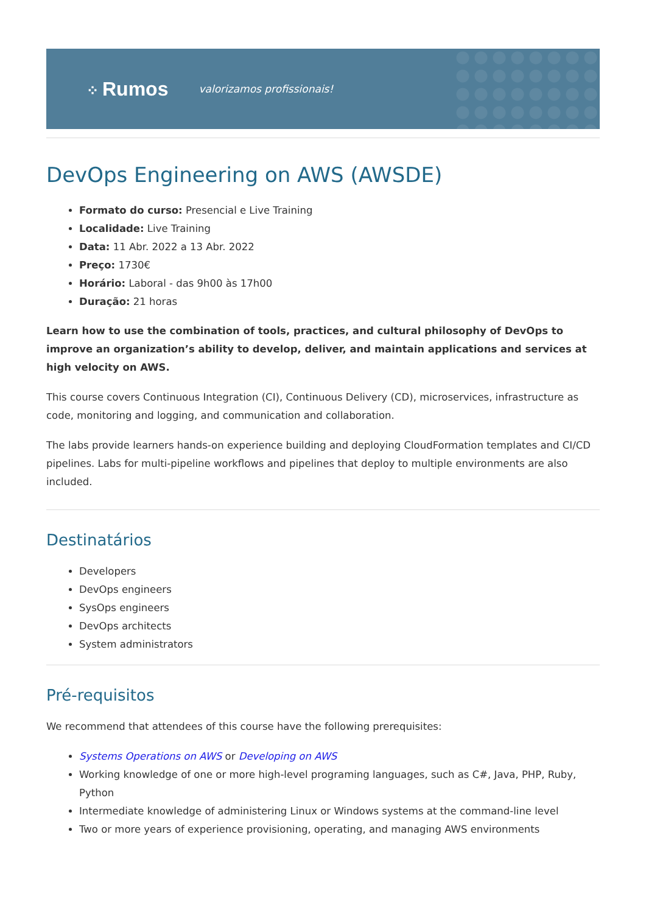⁘ Rumos
valorizamos profissionais!
DevOps Engineering on AWS (AWSDE)
Formato do curso: Presencial e Live Training
Localidade: Live Training
Data: 11 Abr. 2022 a 13 Abr. 2022
Preço: 1730€
Horário: Laboral - das 9h00 às 17h00
Duração: 21 horas
Learn how to use the combination of tools, practices, and cultural philosophy of DevOps to improve an organization’s ability to develop, deliver, and maintain applications and services at high velocity on AWS.
This course covers Continuous Integration (CI), Continuous Delivery (CD), microservices, infrastructure as code, monitoring and logging, and communication and collaboration.
The labs provide learners hands-on experience building and deploying CloudFormation templates and CI/CD pipelines. Labs for multi-pipeline workflows and pipelines that deploy to multiple environments are also included.
Destinatários
Developers
DevOps engineers
SysOps engineers
DevOps architects
System administrators
Pré-requisitos
We recommend that attendees of this course have the following prerequisites:
Systems Operations on AWS or Developing on AWS
Working knowledge of one or more high-level programing languages, such as C#, Java, PHP, Ruby, Python
Intermediate knowledge of administering Linux or Windows systems at the command-line level
Two or more years of experience provisioning, operating, and managing AWS environments